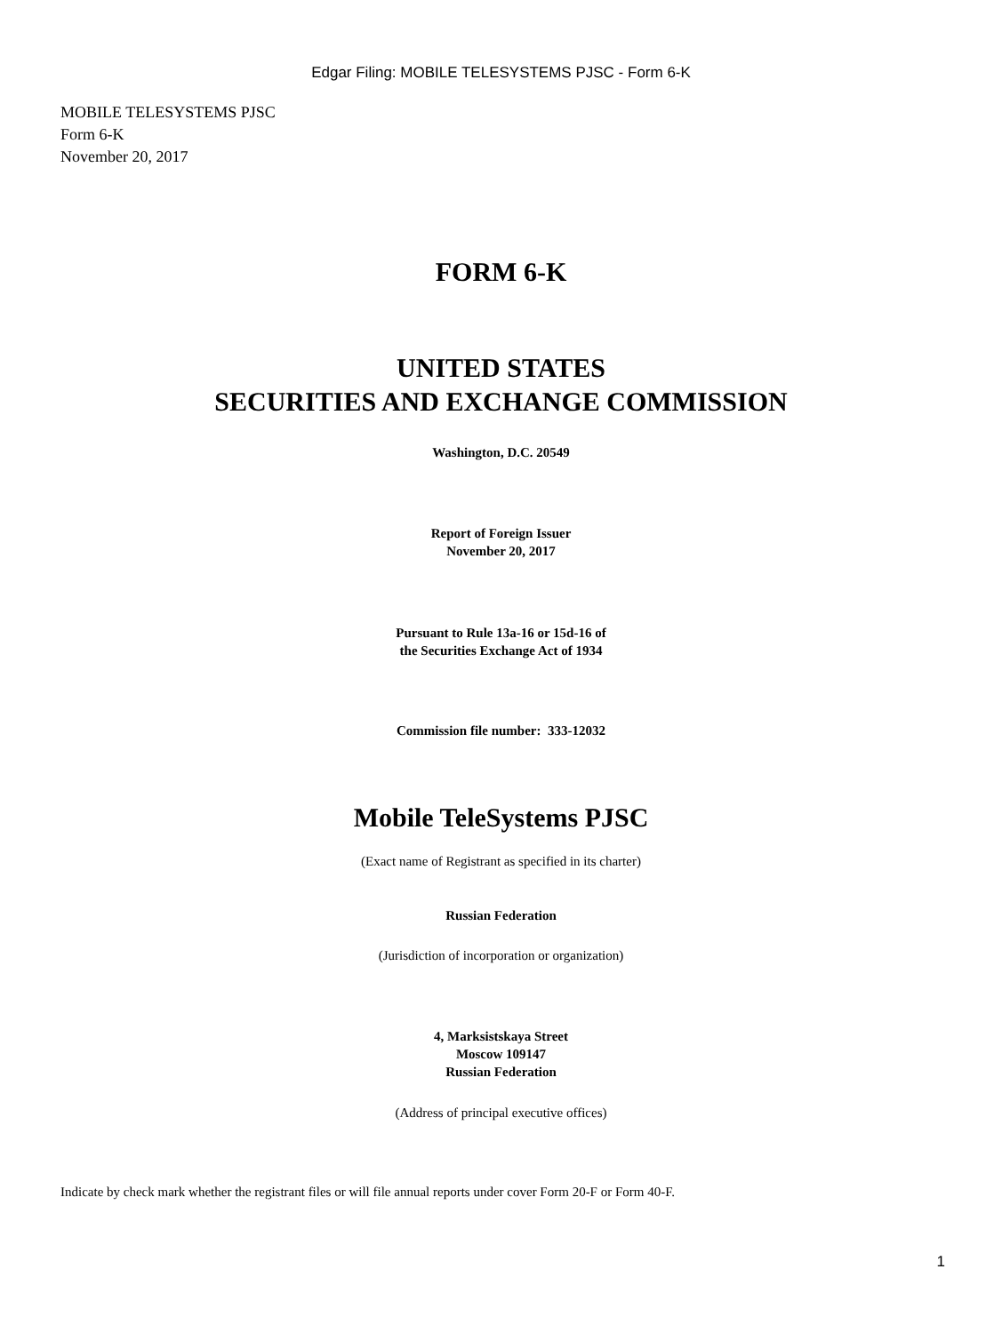Edgar Filing: MOBILE TELESYSTEMS PJSC - Form 6-K
MOBILE TELESYSTEMS PJSC
Form 6-K
November 20, 2017
FORM 6-K
UNITED STATES
SECURITIES AND EXCHANGE COMMISSION
Washington, D.C. 20549
Report of Foreign Issuer
November 20, 2017
Pursuant to Rule 13a-16 or 15d-16 of
the Securities Exchange Act of 1934
Commission file number: 333-12032
Mobile TeleSystems PJSC
(Exact name of Registrant as specified in its charter)
Russian Federation
(Jurisdiction of incorporation or organization)
4, Marksistskaya Street
Moscow 109147
Russian Federation
(Address of principal executive offices)
Indicate by check mark whether the registrant files or will file annual reports under cover Form 20-F or Form 40-F.
1